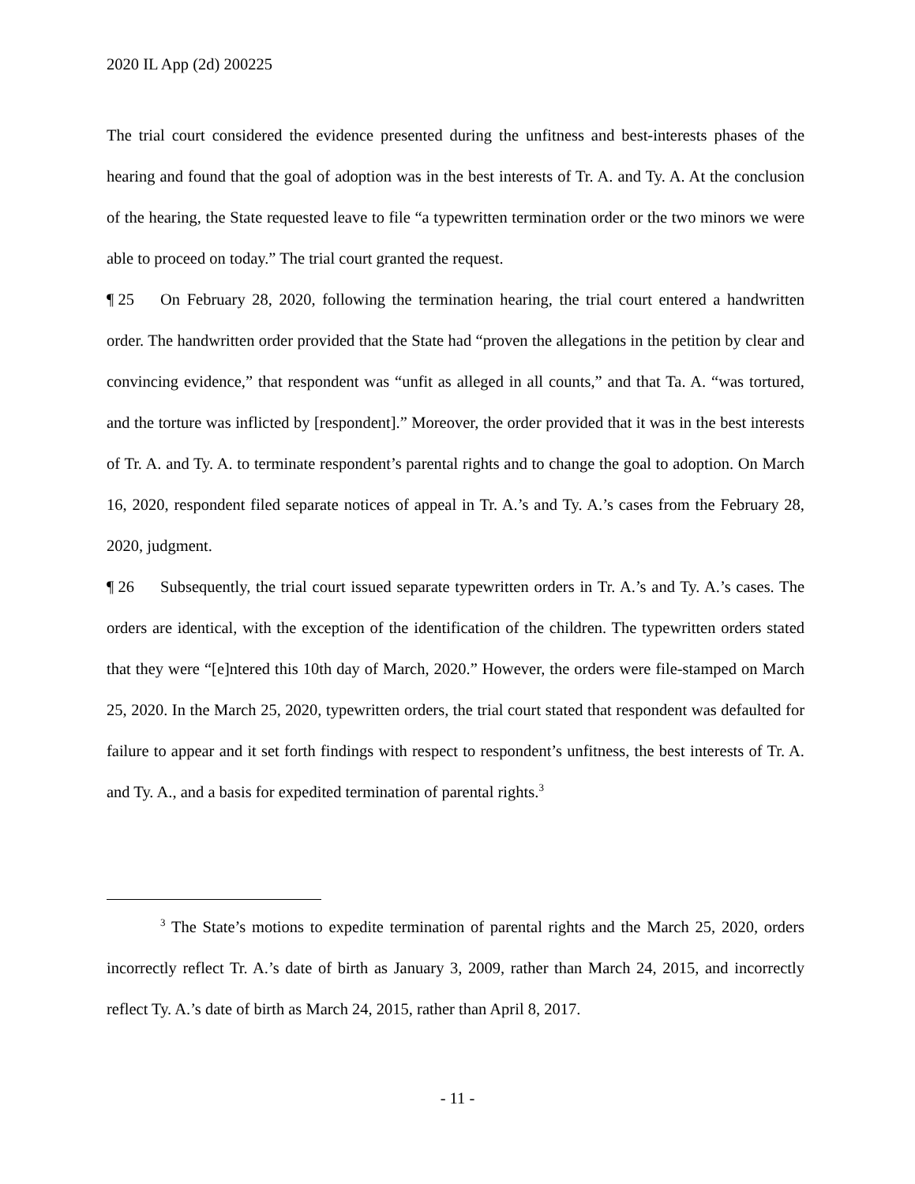2020 IL App (2d) 200225
The trial court considered the evidence presented during the unfitness and best-interests phases of the hearing and found that the goal of adoption was in the best interests of Tr. A. and Ty. A. At the conclusion of the hearing, the State requested leave to file “a typewritten termination order or the two minors we were able to proceed on today.” The trial court granted the request.
¶ 25 On February 28, 2020, following the termination hearing, the trial court entered a handwritten order. The handwritten order provided that the State had “proven the allegations in the petition by clear and convincing evidence,” that respondent was “unfit as alleged in all counts,” and that Ta. A. “was tortured, and the torture was inflicted by [respondent].” Moreover, the order provided that it was in the best interests of Tr. A. and Ty. A. to terminate respondent’s parental rights and to change the goal to adoption. On March 16, 2020, respondent filed separate notices of appeal in Tr. A.’s and Ty. A.’s cases from the February 28, 2020, judgment.
¶ 26 Subsequently, the trial court issued separate typewritten orders in Tr. A.’s and Ty. A.’s cases. The orders are identical, with the exception of the identification of the children. The typewritten orders stated that they were “[e]ntered this 10th day of March, 2020.” However, the orders were file-stamped on March 25, 2020. In the March 25, 2020, typewritten orders, the trial court stated that respondent was defaulted for failure to appear and it set forth findings with respect to respondent’s unfitness, the best interests of Tr. A. and Ty. A., and a basis for expedited termination of parental rights.<sup>3</sup>
<sup>3</sup> The State’s motions to expedite termination of parental rights and the March 25, 2020, orders incorrectly reflect Tr. A.’s date of birth as January 3, 2009, rather than March 24, 2015, and incorrectly reflect Ty. A.’s date of birth as March 24, 2015, rather than April 8, 2017.
- 11 -